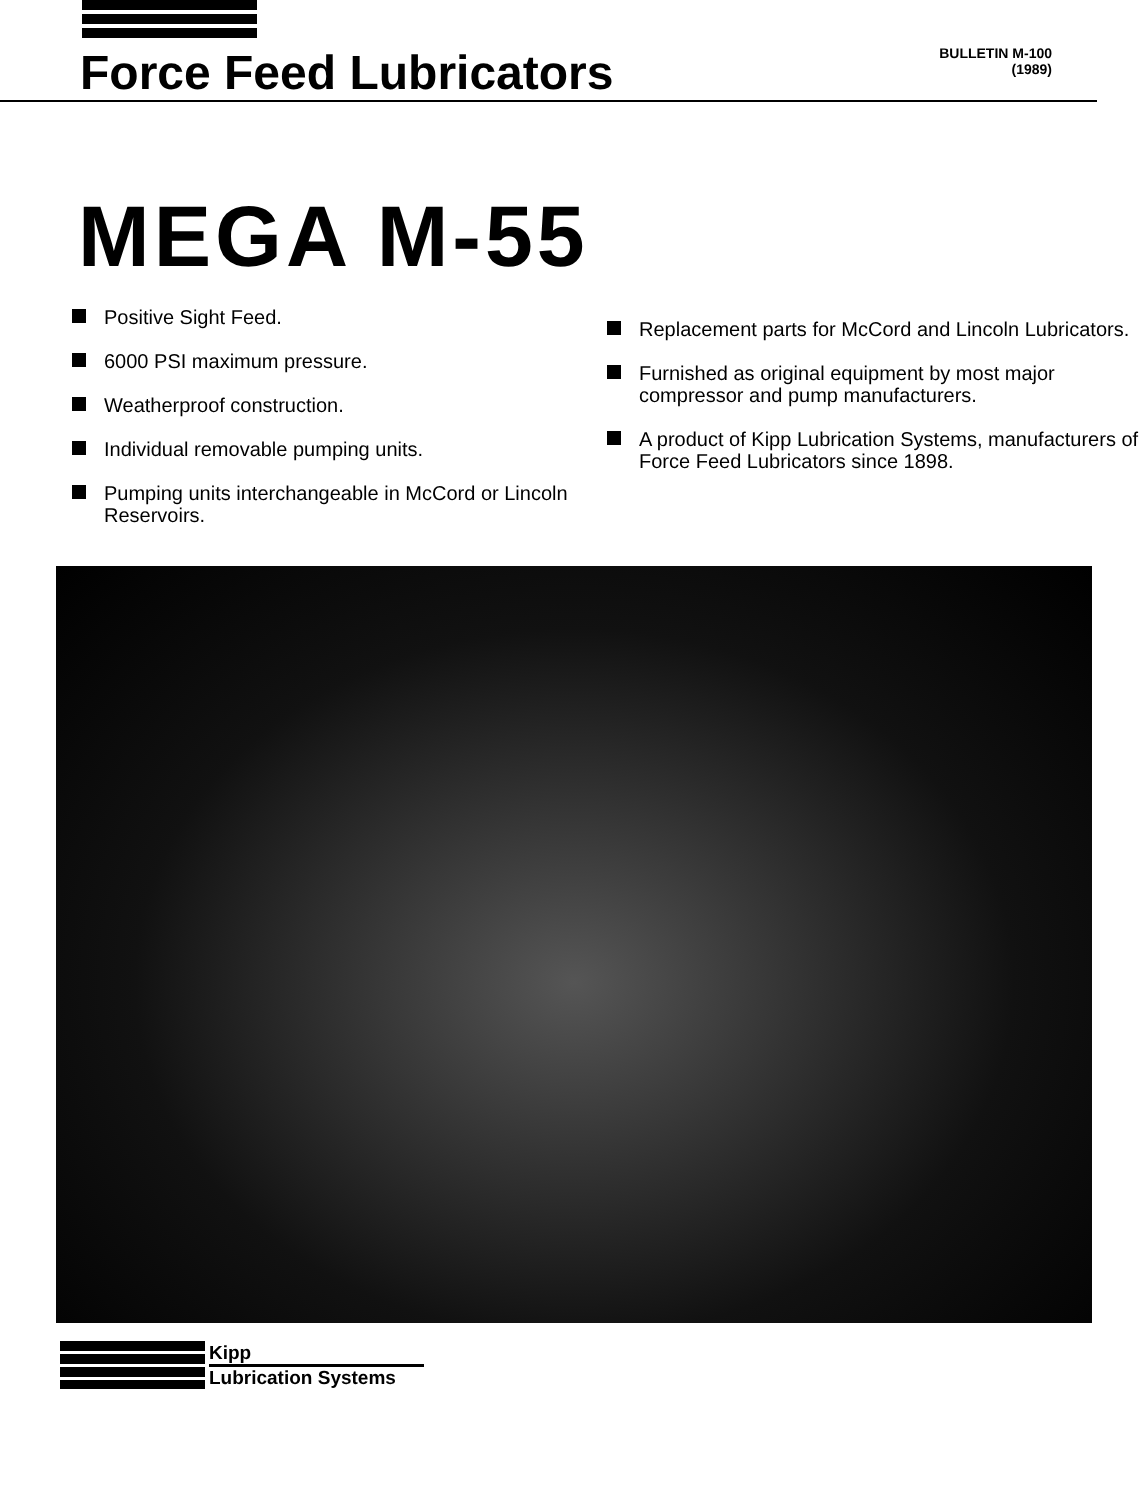Force Feed Lubricators
BULLETIN M-100
(1989)
MEGA M-55
Positive Sight Feed.
6000 PSI maximum pressure.
Weatherproof construction.
Individual removable pumping units.
Pumping units interchangeable in McCord or Lincoln Reservoirs.
Replacement parts for McCord and Lincoln Lubricators.
Furnished as original equipment by most major compressor and pump manufacturers.
A product of Kipp Lubrication Systems, manufacturers of Force Feed Lubricators since 1898.
Kipp
Lubrication Systems